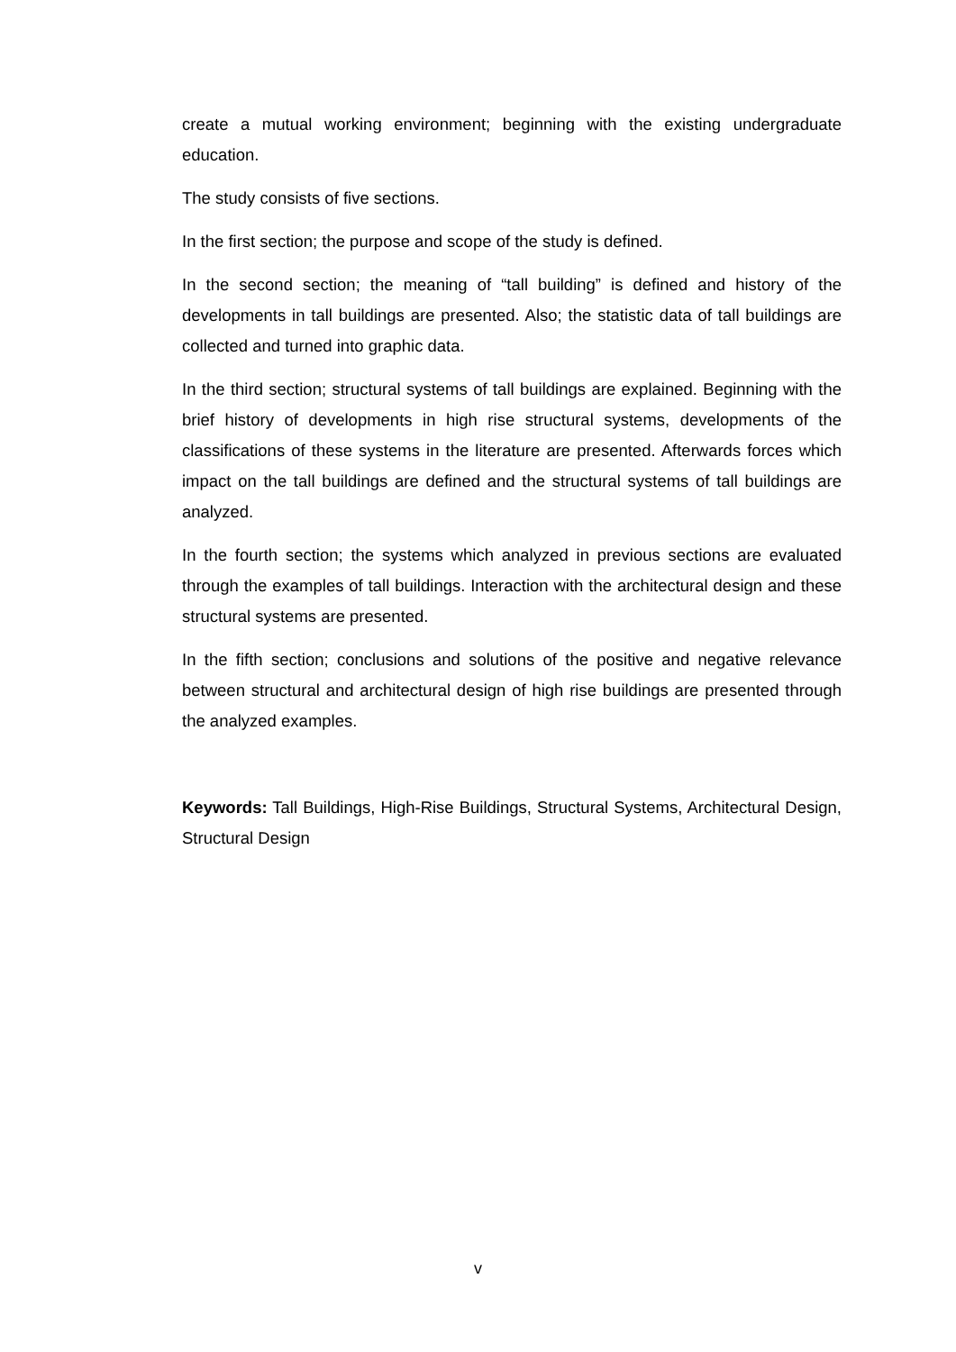create a mutual working environment; beginning with the existing undergraduate education.
The study consists of five sections.
In the first section; the purpose and scope of the study is defined.
In the second section; the meaning of “tall building” is defined and history of the developments in tall buildings are presented. Also; the statistic data of tall buildings are collected and turned into graphic data.
In the third section; structural systems of tall buildings are explained. Beginning with the brief history of developments in high rise structural systems, developments of the classifications of these systems in the literature are presented. Afterwards forces which impact on the tall buildings are defined and the structural systems of tall buildings are analyzed.
In the fourth section; the systems which analyzed in previous sections are evaluated through the examples of tall buildings. Interaction with the architectural design and these structural systems are presented.
In the fifth section; conclusions and solutions of the positive and negative relevance between structural and architectural design of high rise buildings are presented through the analyzed examples.
Keywords: Tall Buildings, High-Rise Buildings, Structural Systems, Architectural Design, Structural Design
v